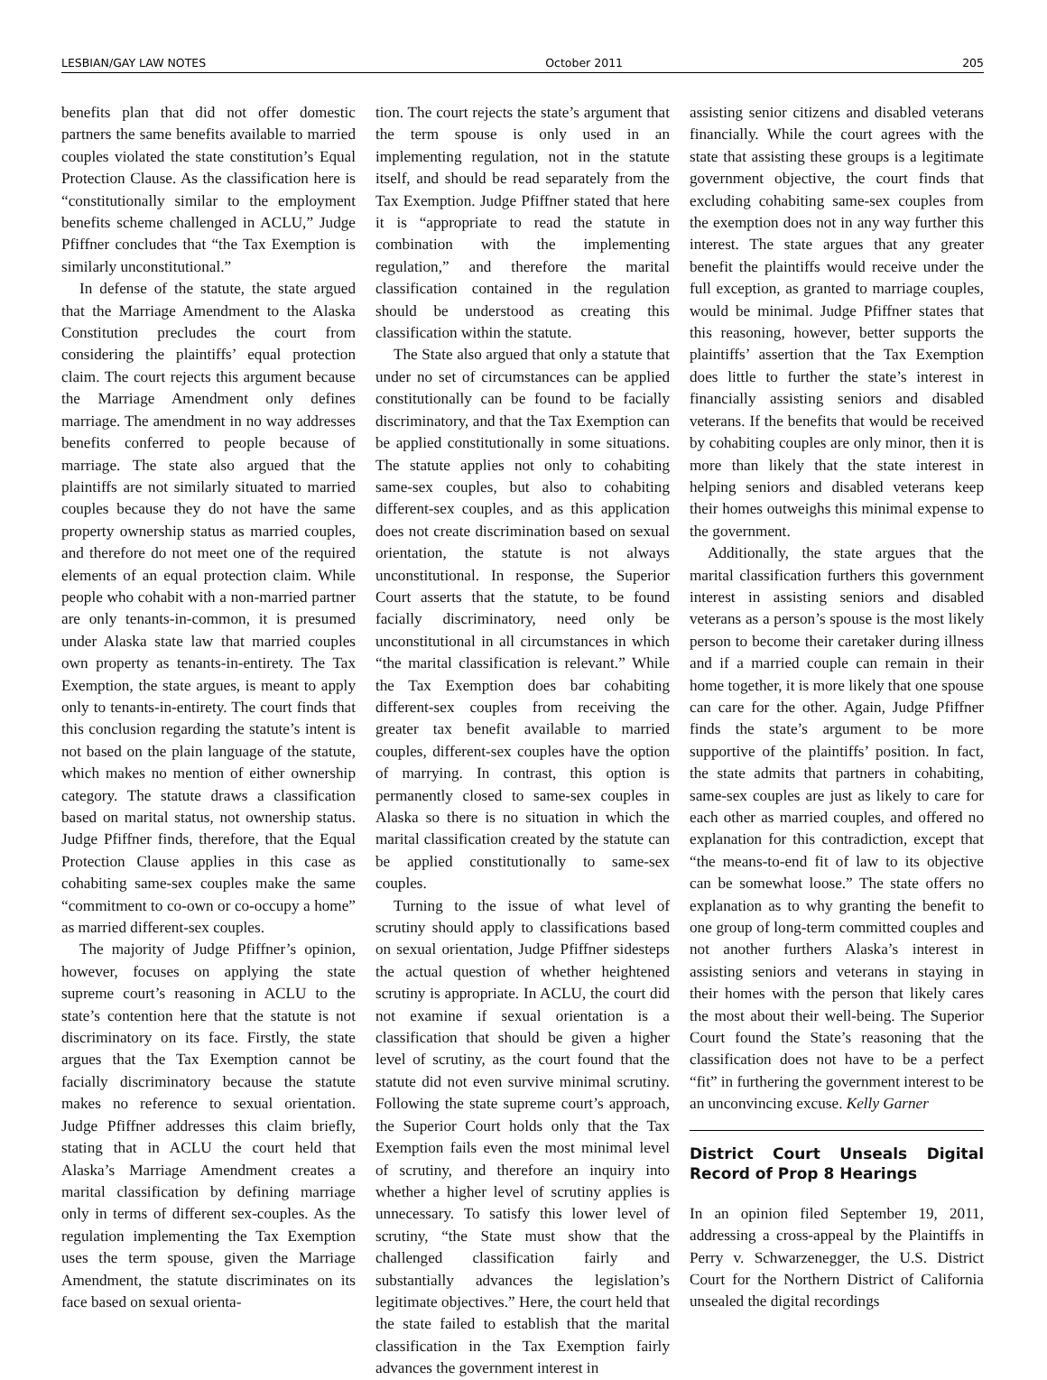LESBIAN/GAY LAW NOTES October 2011 205
benefits plan that did not offer domestic partners the same benefits available to married couples violated the state constitution’s Equal Protection Clause. As the classification here is “constitutionally similar to the employment benefits scheme challenged in ACLU,” Judge Pfiffner concludes that “the Tax Exemption is similarly unconstitutional.”
In defense of the statute, the state argued that the Marriage Amendment to the Alaska Constitution precludes the court from considering the plaintiffs’ equal protection claim. The court rejects this argument because the Marriage Amendment only defines marriage. The amendment in no way addresses benefits conferred to people because of marriage. The state also argued that the plaintiffs are not similarly situated to married couples because they do not have the same property ownership status as married couples, and therefore do not meet one of the required elements of an equal protection claim. While people who cohabit with a non-married partner are only tenants-in-common, it is presumed under Alaska state law that married couples own property as tenants-in-entirety. The Tax Exemption, the state argues, is meant to apply only to tenants-in-entirety. The court finds that this conclusion regarding the statute’s intent is not based on the plain language of the statute, which makes no mention of either ownership category. The statute draws a classification based on marital status, not ownership status. Judge Pfiffner finds, therefore, that the Equal Protection Clause applies in this case as cohabiting same-sex couples make the same “commitment to co-own or co-occupy a home” as married different-sex couples.
The majority of Judge Pfiffner’s opinion, however, focuses on applying the state supreme court’s reasoning in ACLU to the state’s contention here that the statute is not discriminatory on its face. Firstly, the state argues that the Tax Exemption cannot be facially discriminatory because the statute makes no reference to sexual orientation. Judge Pfiffner addresses this claim briefly, stating that in ACLU the court held that Alaska’s Marriage Amendment creates a marital classification by defining marriage only in terms of different sex-couples. As the regulation implementing the Tax Exemption uses the term spouse, given the Marriage Amendment, the statute discriminates on its face based on sexual orienta-
tion. The court rejects the state’s argument that the term spouse is only used in an implementing regulation, not in the statute itself, and should be read separately from the Tax Exemption. Judge Pfiffner stated that here it is “appropriate to read the statute in combination with the implementing regulation,” and therefore the marital classification contained in the regulation should be understood as creating this classification within the statute.
The State also argued that only a statute that under no set of circumstances can be applied constitutionally can be found to be facially discriminatory, and that the Tax Exemption can be applied constitutionally in some situations. The statute applies not only to cohabiting same-sex couples, but also to cohabiting different-sex couples, and as this application does not create discrimination based on sexual orientation, the statute is not always unconstitutional. In response, the Superior Court asserts that the statute, to be found facially discriminatory, need only be unconstitutional in all circumstances in which “the marital classification is relevant.” While the Tax Exemption does bar cohabiting different-sex couples from receiving the greater tax benefit available to married couples, different-sex couples have the option of marrying. In contrast, this option is permanently closed to same-sex couples in Alaska so there is no situation in which the marital classification created by the statute can be applied constitutionally to same-sex couples.
Turning to the issue of what level of scrutiny should apply to classifications based on sexual orientation, Judge Pfiffner sidesteps the actual question of whether heightened scrutiny is appropriate. In ACLU, the court did not examine if sexual orientation is a classification that should be given a higher level of scrutiny, as the court found that the statute did not even survive minimal scrutiny. Following the state supreme court’s approach, the Superior Court holds only that the Tax Exemption fails even the most minimal level of scrutiny, and therefore an inquiry into whether a higher level of scrutiny applies is unnecessary. To satisfy this lower level of scrutiny, “the State must show that the challenged classification fairly and substantially advances the legislation’s legitimate objectives.” Here, the court held that the state failed to establish that the marital classification in the Tax Exemption fairly advances the government interest in
assisting senior citizens and disabled veterans financially. While the court agrees with the state that assisting these groups is a legitimate government objective, the court finds that excluding cohabiting same-sex couples from the exemption does not in any way further this interest. The state argues that any greater benefit the plaintiffs would receive under the full exception, as granted to marriage couples, would be minimal. Judge Pfiffner states that this reasoning, however, better supports the plaintiffs’ assertion that the Tax Exemption does little to further the state’s interest in financially assisting seniors and disabled veterans. If the benefits that would be received by cohabiting couples are only minor, then it is more than likely that the state interest in helping seniors and disabled veterans keep their homes outweighs this minimal expense to the government.
Additionally, the state argues that the marital classification furthers this government interest in assisting seniors and disabled veterans as a person’s spouse is the most likely person to become their caretaker during illness and if a married couple can remain in their home together, it is more likely that one spouse can care for the other. Again, Judge Pfiffner finds the state’s argument to be more supportive of the plaintiffs’ position. In fact, the state admits that partners in cohabiting, same-sex couples are just as likely to care for each other as married couples, and offered no explanation for this contradiction, except that “the means-to-end fit of law to its objective can be somewhat loose.” The state offers no explanation as to why granting the benefit to one group of long-term committed couples and not another furthers Alaska’s interest in assisting seniors and veterans in staying in their homes with the person that likely cares the most about their well-being. The Superior Court found the State’s reasoning that the classification does not have to be a perfect “fit” in furthering the government interest to be an unconvincing excuse. Kelly Garner
District Court Unseals Digital Record of Prop 8 Hearings
In an opinion filed September 19, 2011, addressing a cross-appeal by the Plaintiffs in Perry v. Schwarzenegger, the U.S. District Court for the Northern District of California unsealed the digital recordings